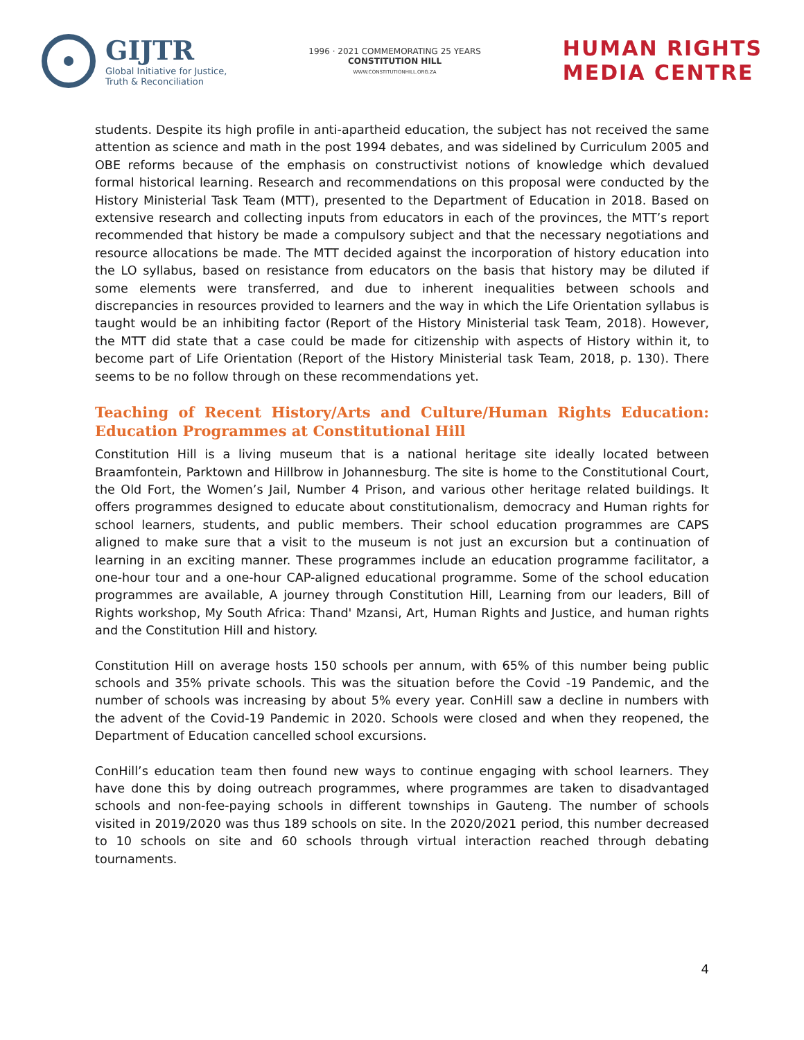GIJTR
Global Initiative for Justice,
Truth & Reconciliation
1996 · 2021 COMMEMORATING 25 YEARS
CONSTITUTION HILL
WWW.CONSTITUTIONHILL.ORG.ZA
HUMAN RIGHTS
MEDIA CENTRE
students. Despite its high profile in anti-apartheid education, the subject has not received the same attention as science and math in the post 1994 debates, and was sidelined by Curriculum 2005 and OBE reforms because of the emphasis on constructivist notions of knowledge which devalued formal historical learning. Research and recommendations on this proposal were conducted by the History Ministerial Task Team (MTT), presented to the Department of Education in 2018. Based on extensive research and collecting inputs from educators in each of the provinces, the MTT’s report recommended that history be made a compulsory subject and that the necessary negotiations and resource allocations be made. The MTT decided against the incorporation of history education into the LO syllabus, based on resistance from educators on the basis that history may be diluted if some elements were transferred, and due to inherent inequalities between schools and discrepancies in resources provided to learners and the way in which the Life Orientation syllabus is taught would be an inhibiting factor (Report of the History Ministerial task Team, 2018). However, the MTT did state that a case could be made for citizenship with aspects of History within it, to become part of Life Orientation (Report of the History Ministerial task Team, 2018, p. 130). There seems to be no follow through on these recommendations yet.
Teaching of Recent History/Arts and Culture/Human Rights Education: Education Programmes at Constitutional Hill
Constitution Hill is a living museum that is a national heritage site ideally located between Braamfontein, Parktown and Hillbrow in Johannesburg. The site is home to the Constitutional Court, the Old Fort, the Women’s Jail, Number 4 Prison, and various other heritage related buildings. It offers programmes designed to educate about constitutionalism, democracy and Human rights for school learners, students, and public members. Their school education programmes are CAPS aligned to make sure that a visit to the museum is not just an excursion but a continuation of learning in an exciting manner. These programmes include an education programme facilitator, a one-hour tour and a one-hour CAP-aligned educational programme. Some of the school education programmes are available, A journey through Constitution Hill, Learning from our leaders, Bill of Rights workshop, My South Africa: Thand' Mzansi, Art, Human Rights and Justice, and human rights and the Constitution Hill and history.
Constitution Hill on average hosts 150 schools per annum, with 65% of this number being public schools and 35% private schools. This was the situation before the Covid -19 Pandemic, and the number of schools was increasing by about 5% every year. ConHill saw a decline in numbers with the advent of the Covid-19 Pandemic in 2020. Schools were closed and when they reopened, the Department of Education cancelled school excursions.
ConHill’s education team then found new ways to continue engaging with school learners. They have done this by doing outreach programmes, where programmes are taken to disadvantaged schools and non-fee-paying schools in different townships in Gauteng. The number of schools visited in 2019/2020 was thus 189 schools on site. In the 2020/2021 period, this number decreased to 10 schools on site and 60 schools through virtual interaction reached through debating tournaments.
4